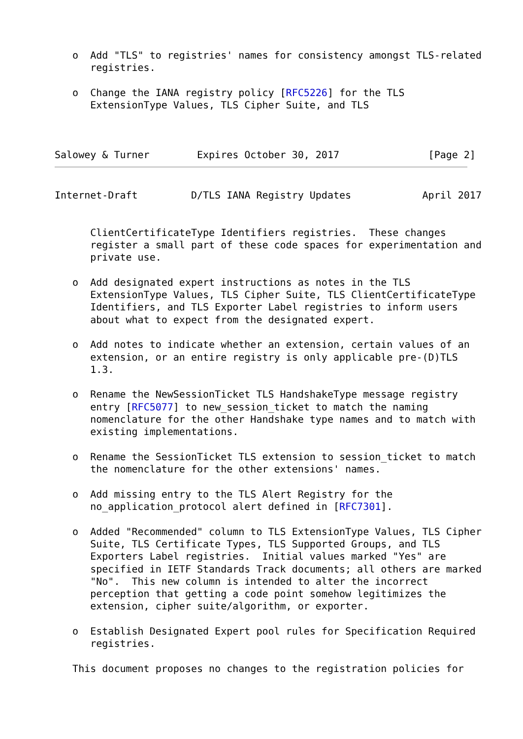o  Add "TLS" to registries' names for consistency amongst TLS-related
      registries.

   o  Change the IANA registry policy [RFC5226] for the TLS
      ExtensionType Values, TLS Cipher Suite, and TLS



Salowey & Turner        Expires October 30, 2017               [Page 2]
Internet-Draft         D/TLS IANA Registry Updates            April 2017


      ClientCertificateType Identifiers registries.  These changes
      register a small part of these code spaces for experimentation and
      private use.

   o  Add designated expert instructions as notes in the TLS
      ExtensionType Values, TLS Cipher Suite, TLS ClientCertificateType
      Identifiers, and TLS Exporter Label registries to inform users
      about what to expect from the designated expert.

   o  Add notes to indicate whether an extension, certain values of an
      extension, or an entire registry is only applicable pre-(D)TLS
      1.3.

   o  Rename the NewSessionTicket TLS HandshakeType message registry
      entry [RFC5077] to new_session_ticket to match the naming
      nomenclature for the other Handshake type names and to match with
      existing implementations.

   o  Rename the SessionTicket TLS extension to session_ticket to match
      the nomenclature for the other extensions' names.

   o  Add missing entry to the TLS Alert Registry for the
      no_application_protocol alert defined in [RFC7301].

   o  Added "Recommended" column to TLS ExtensionType Values, TLS Cipher
      Suite, TLS Certificate Types, TLS Supported Groups, and TLS
      Exporters Label registries.  Initial values marked "Yes" are
      specified in IETF Standards Track documents; all others are marked
      "No".  This new column is intended to alter the incorrect
      perception that getting a code point somehow legitimizes the
      extension, cipher suite/algorithm, or exporter.

   o  Establish Designated Expert pool rules for Specification Required
      registries.

   This document proposes no changes to the registration policies for